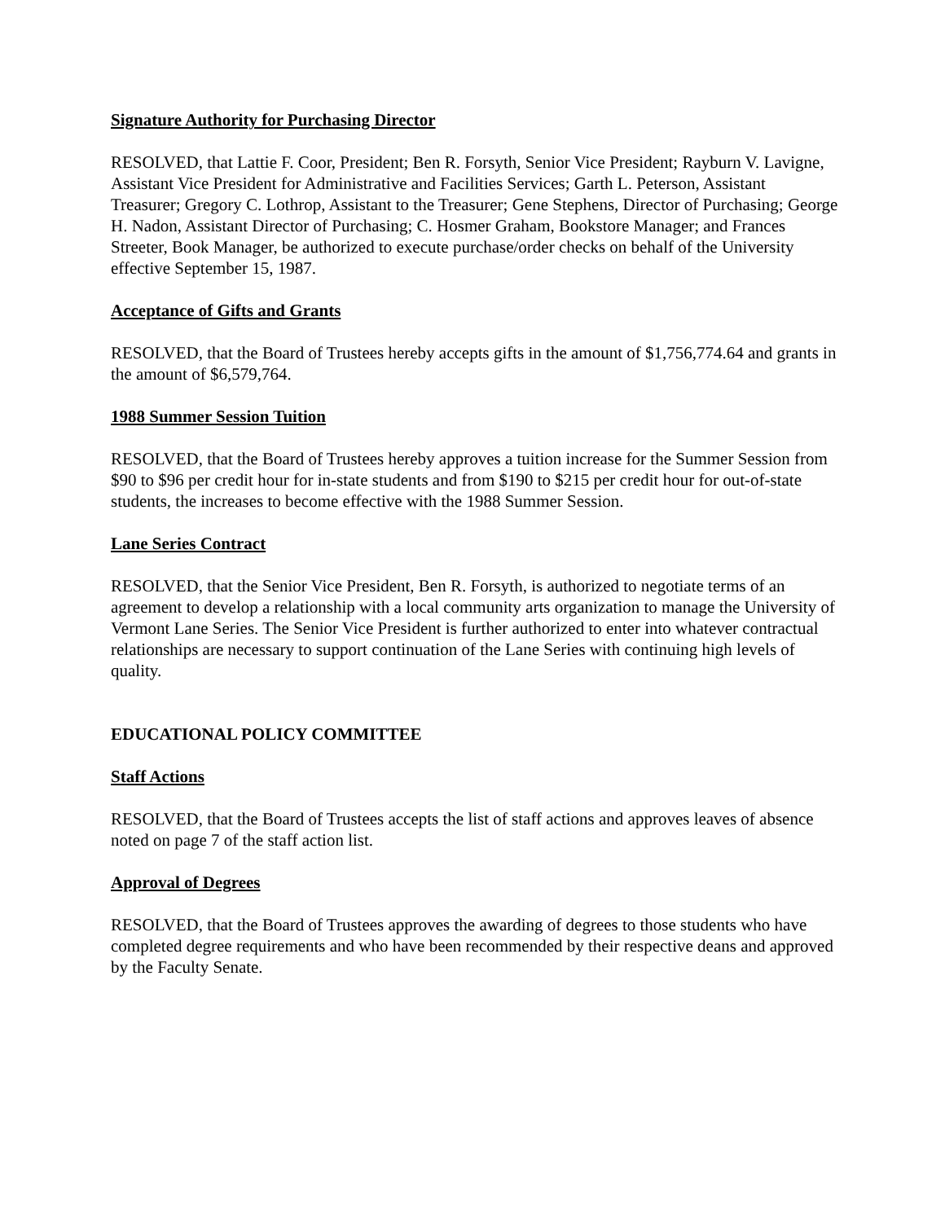Signature Authority for Purchasing Director
RESOLVED, that Lattie F. Coor, President; Ben R. Forsyth, Senior Vice President; Rayburn V. Lavigne, Assistant Vice President for Administrative and Facilities Services; Garth L. Peterson, Assistant Treasurer; Gregory C. Lothrop, Assistant to the Treasurer; Gene Stephens, Director of Purchasing; George H. Nadon, Assistant Director of Purchasing; C. Hosmer Graham, Bookstore Manager; and Frances Streeter, Book Manager, be authorized to execute purchase/order checks on behalf of the University effective September 15, 1987.
Acceptance of Gifts and Grants
RESOLVED, that the Board of Trustees hereby accepts gifts in the amount of $1,756,774.64 and grants in the amount of $6,579,764.
1988 Summer Session Tuition
RESOLVED, that the Board of Trustees hereby approves a tuition increase for the Summer Session from $90 to $96 per credit hour for in-state students and from $190 to $215 per credit hour for out-of-state students, the increases to become effective with the 1988 Summer Session.
Lane Series Contract
RESOLVED, that the Senior Vice President, Ben R. Forsyth, is authorized to negotiate terms of an agreement to develop a relationship with a local community arts organization to manage the University of Vermont Lane Series. The Senior Vice President is further authorized to enter into whatever contractual relationships are necessary to support continuation of the Lane Series with continuing high levels of quality.
EDUCATIONAL POLICY COMMITTEE
Staff Actions
RESOLVED, that the Board of Trustees accepts the list of staff actions and approves leaves of absence noted on page 7 of the staff action list.
Approval of Degrees
RESOLVED, that the Board of Trustees approves the awarding of degrees to those students who have completed degree requirements and who have been recommended by their respective deans and approved by the Faculty Senate.